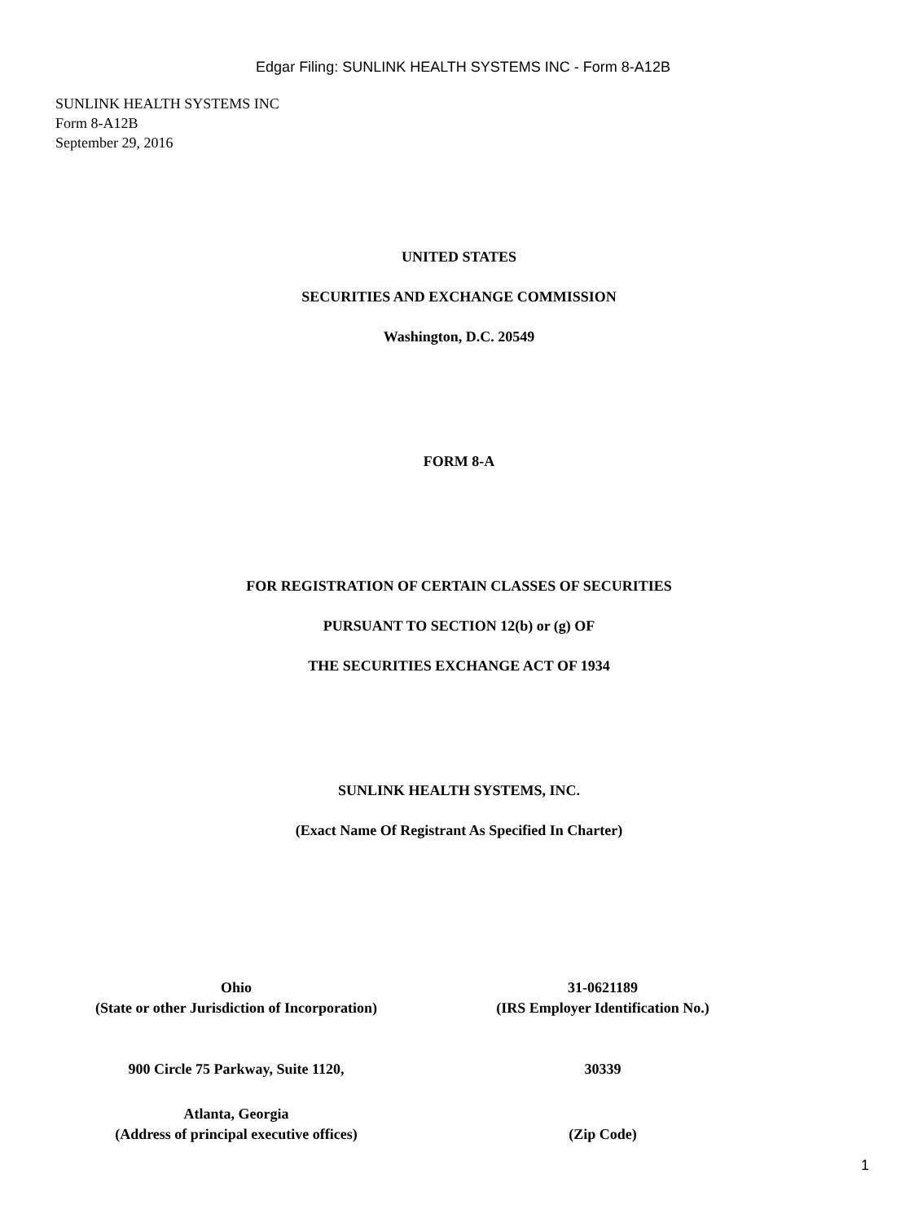Edgar Filing: SUNLINK HEALTH SYSTEMS INC - Form 8-A12B
SUNLINK HEALTH SYSTEMS INC
Form 8-A12B
September 29, 2016
UNITED STATES
SECURITIES AND EXCHANGE COMMISSION
Washington, D.C. 20549
FORM 8-A
FOR REGISTRATION OF CERTAIN CLASSES OF SECURITIES
PURSUANT TO SECTION 12(b) or (g) OF
THE SECURITIES EXCHANGE ACT OF 1934
SUNLINK HEALTH SYSTEMS, INC.
(Exact Name Of Registrant As Specified In Charter)
| Ohio (State or other Jurisdiction of Incorporation) | 31-0621189 (IRS Employer Identification No.) |
| 900 Circle 75 Parkway, Suite 1120, | 30339 |
| Atlanta, Georgia (Address of principal executive offices) | (Zip Code) |
1